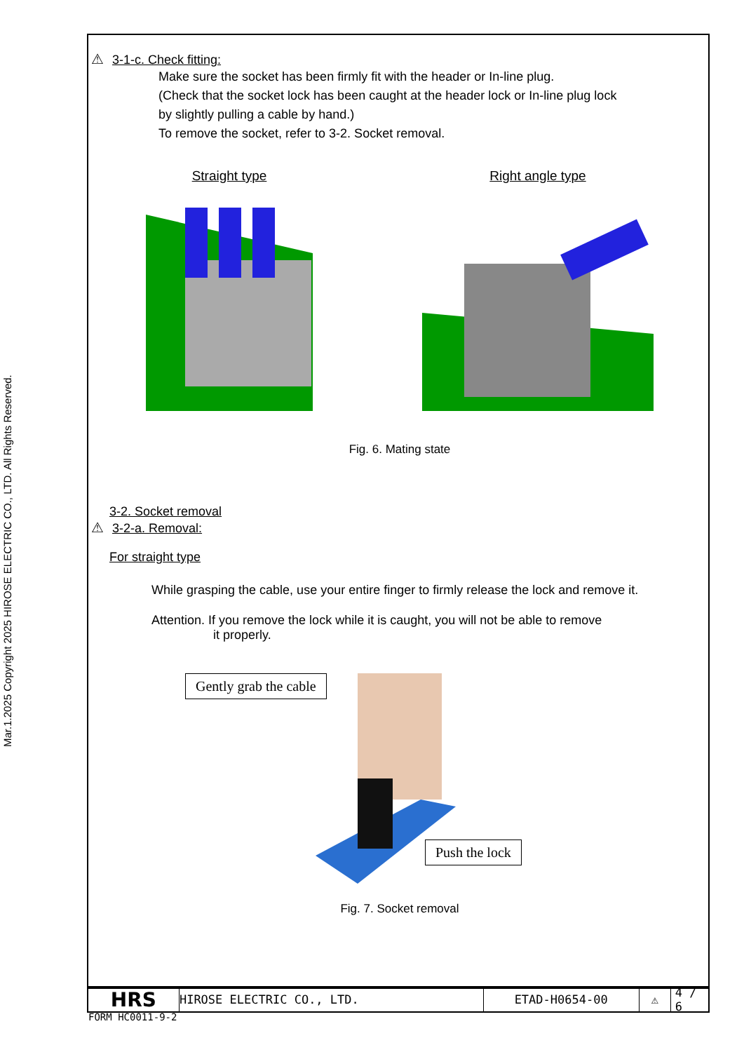Mar.1.2025 Copyright 2025 HIROSE ELECTRIC CO., LTD. All Rights Reserved.
⚠ 3-1-c. Check fitting:
Make sure the socket has been firmly fit with the header or In-line plug.
(Check that the socket lock has been caught at the header lock or In-line plug lock
by slightly pulling a cable by hand.)
To remove the socket, refer to 3-2. Socket removal.
Straight type Right angle type
Fig. 6. Mating state
3-2. Socket removal
⚠ 3-2-a. Removal:
For straight type
While grasping the cable, use your entire finger to firmly release the lock and remove it.
Attention. If you remove the lock while it is caught, you will not be able to remove
it properly.
Gently grab the cable
Push the lock
Fig. 7. Socket removal
HRS
HIROSE ELECTRIC CO., LTD. ETAD-H0654-00 ⚠ 4 / 6
FORM HC0011-9-2